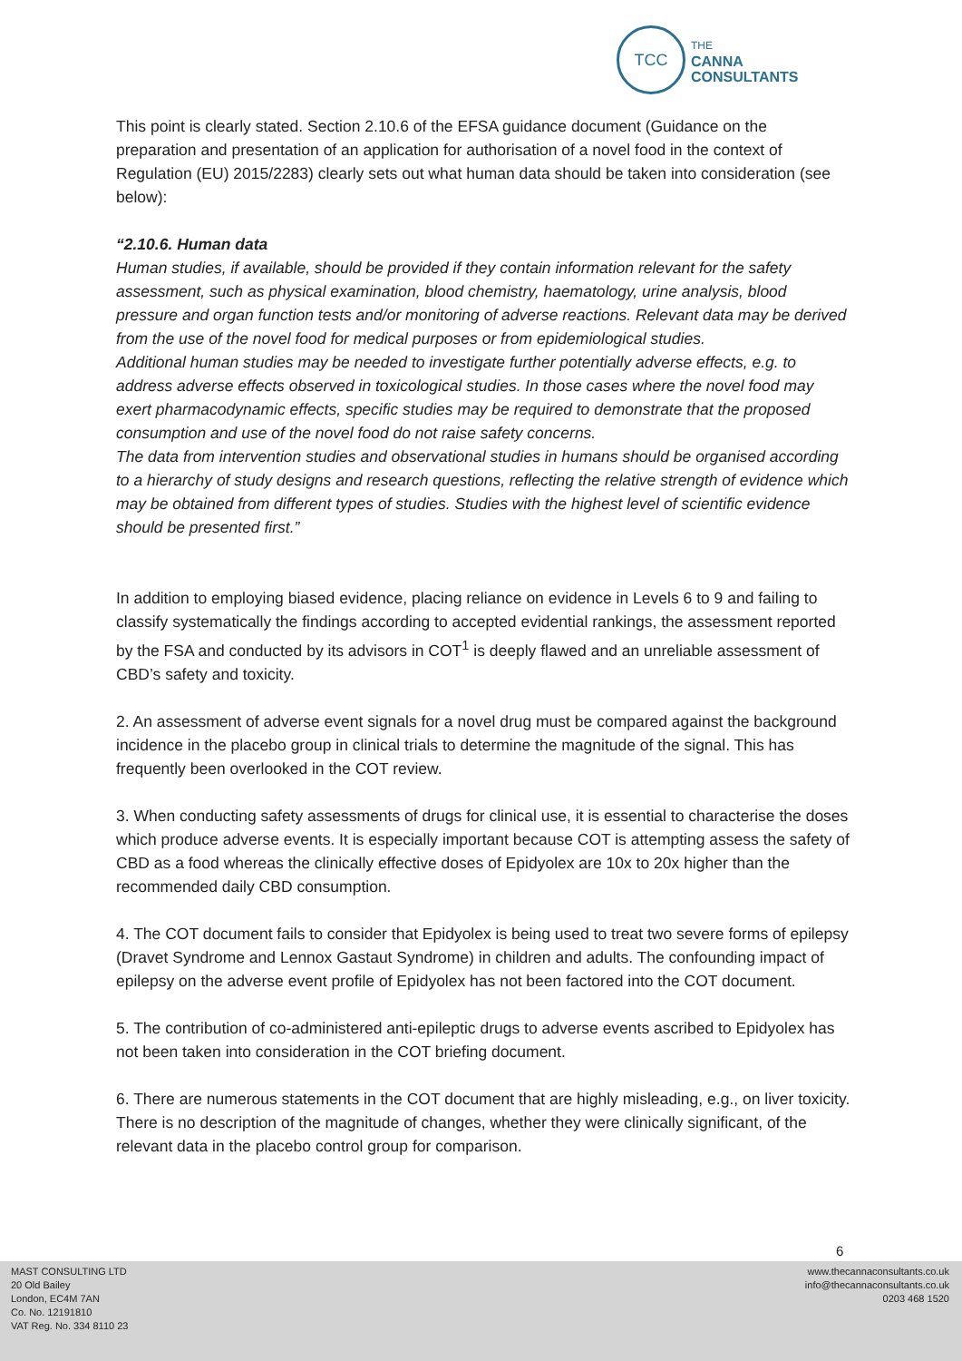TCC
THE
CANNA
CONSULTANTS
This point is clearly stated. Section 2.10.6 of the EFSA guidance document (Guidance on the preparation and presentation of an application for authorisation of a novel food in the context of Regulation (EU) 2015/2283) clearly sets out what human data should be taken into consideration (see below):
“2.10.6. Human data
Human studies, if available, should be provided if they contain information relevant for the safety assessment, such as physical examination, blood chemistry, haematology, urine analysis, blood pressure and organ function tests and/or monitoring of adverse reactions. Relevant data may be derived from the use of the novel food for medical purposes or from epidemiological studies.
Additional human studies may be needed to investigate further potentially adverse effects, e.g. to address adverse effects observed in toxicological studies. In those cases where the novel food may exert pharmacodynamic effects, specific studies may be required to demonstrate that the proposed consumption and use of the novel food do not raise safety concerns.
The data from intervention studies and observational studies in humans should be organised according to a hierarchy of study designs and research questions, reflecting the relative strength of evidence which may be obtained from different types of studies. Studies with the highest level of scientific evidence should be presented first.”
In addition to employing biased evidence, placing reliance on evidence in Levels 6 to 9 and failing to classify systematically the findings according to accepted evidential rankings, the assessment reported by the FSA and conducted by its advisors in COT<sup>1</sup> is deeply flawed and an unreliable assessment of CBD’s safety and toxicity.
2. An assessment of adverse event signals for a novel drug must be compared against the background incidence in the placebo group in clinical trials to determine the magnitude of the signal. This has frequently been overlooked in the COT review.
3. When conducting safety assessments of drugs for clinical use, it is essential to characterise the doses which produce adverse events. It is especially important because COT is attempting assess the safety of CBD as a food whereas the clinically effective doses of Epidyolex are 10x to 20x higher than the recommended daily CBD consumption.
4. The COT document fails to consider that Epidyolex is being used to treat two severe forms of epilepsy (Dravet Syndrome and Lennox Gastaut Syndrome) in children and adults. The confounding impact of epilepsy on the adverse event profile of Epidyolex has not been factored into the COT document.
5. The contribution of co-administered anti-epileptic drugs to adverse events ascribed to Epidyolex has not been taken into consideration in the COT briefing document.
6. There are numerous statements in the COT document that are highly misleading, e.g., on liver toxicity. There is no description of the magnitude of changes, whether they were clinically significant, of the relevant data in the placebo control group for comparison.
6
MAST CONSULTING LTD
20 Old Bailey
London, EC4M 7AN
Co. No. 12191810
VAT Reg. No. 334 8110 23
www.thecannaconsultants.co.uk
info@thecannaconsultants.co.uk
0203 468 1520